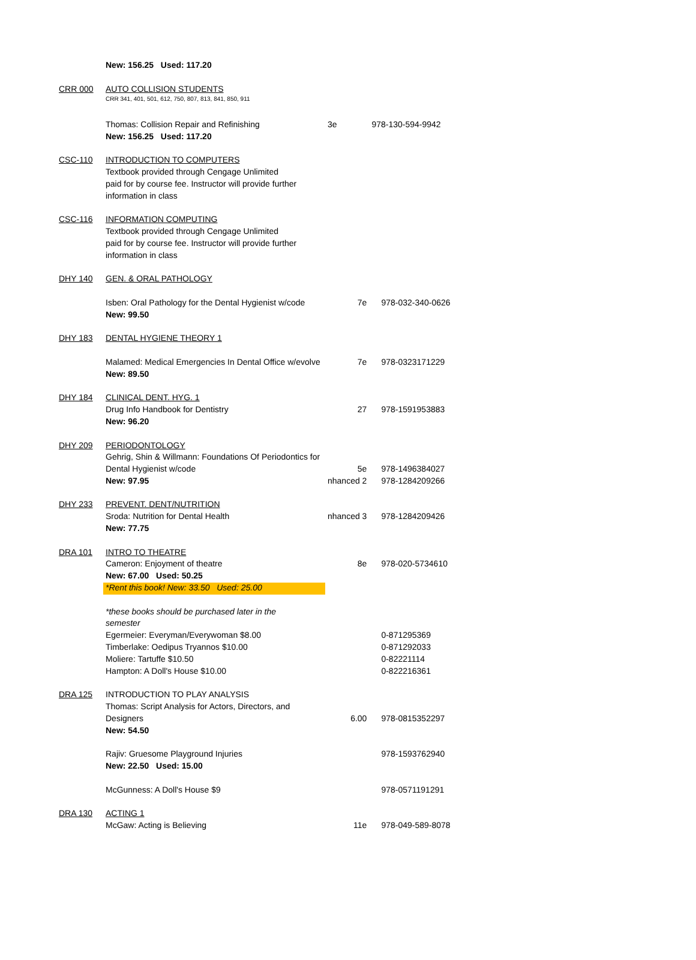| | New: 156.25 Used: 117.20 | | |
| CRR 000 | AUTO COLLISION STUDENTS | | |
| | CRR 341, 401, 501, 612, 750, 807, 813, 841, 850, 911 | | |
| | Thomas: Collision Repair and Refinishing | 3e | 978-130-594-9942 |
| | New: 156.25 Used: 117.20 | | |
| CSC-110 | INTRODUCTION TO COMPUTERS | | |
| | Textbook provided through Cengage Unlimited | | |
| | paid for by course fee. Instructor will provide further | | |
| | information in class | | |
| CSC-116 | INFORMATION COMPUTING | | |
| | Textbook provided through Cengage Unlimited | | |
| | paid for by course fee. Instructor will provide further | | |
| | information in class | | |
| DHY 140 | GEN. & ORAL PATHOLOGY | | |
| | Isben: Oral Pathology for the Dental Hygienist w/code | 7e | 978-032-340-0626 |
| | New: 99.50 | | |
| DHY 183 | DENTAL HYGIENE THEORY 1 | | |
| | Malamed: Medical Emergencies In Dental Office w/evolve | 7e | 978-0323171229 |
| | New: 89.50 | | |
| DHY 184 | CLINICAL DENT. HYG. 1 | | |
| | Drug Info Handbook for Dentistry | 27 | 978-1591953883 |
| | New: 96.20 | | |
| DHY 209 | PERIODONTOLOGY | | |
| | Gehrig, Shin & Willmann: Foundations Of Periodontics for | | |
| | Dental Hygienist w/code | 5e | 978-1496384027 |
| | New: 97.95 | nhanced 2 | 978-1284209266 |
| DHY 233 | PREVENT. DENT/NUTRITION | | |
| | Sroda: Nutrition for Dental Health | nhanced 3 | 978-1284209426 |
| | New: 77.75 | | |
| DRA 101 | INTRO TO THEATRE | | |
| | Cameron: Enjoyment of theatre | 8e | 978-020-5734610 |
| | New: 67.00 Used: 50.25 | | |
| | *Rent this book! New: 33.50 Used: 25.00 | | |
| | *these books should be purchased later in the | | |
| | semester | | |
| | Egermeier: Everyman/Everywoman $8.00 | | 0-871295369 |
| | Timberlake: Oedipus Tryannos $10.00 | | 0-871292033 |
| | Moliere: Tartuffe $10.50 | | 0-82221114 |
| | Hampton: A Doll's House $10.00 | | 0-822216361 |
| DRA 125 | INTRODUCTION TO PLAY ANALYSIS | | |
| | Thomas: Script Analysis for Actors, Directors, and | | |
| | Designers | 6.00 | 978-0815352297 |
| | New: 54.50 | | |
| | Rajiv: Gruesome Playground Injuries | | 978-1593762940 |
| | New: 22.50 Used: 15.00 | | |
| | McGunness: A Doll's House $9 | | 978-0571191291 |
| DRA 130 | ACTING 1 | | |
| | McGaw: Acting is Believing | 11e | 978-049-589-8078 |